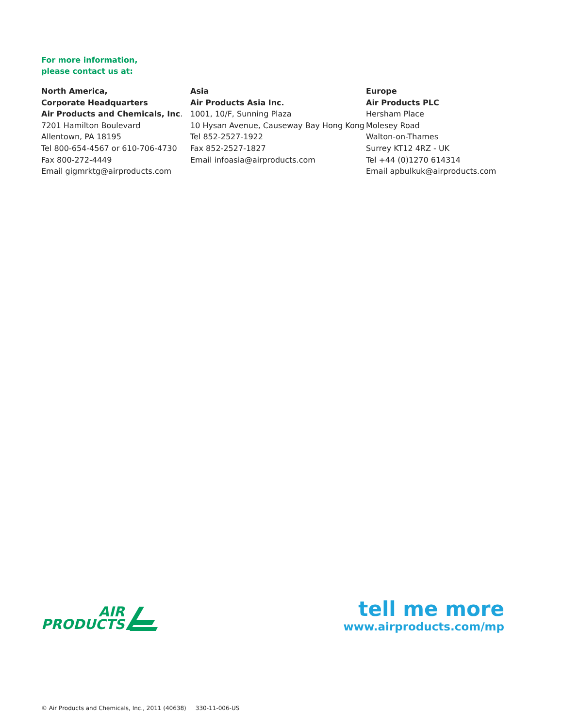For more information,
please contact us at:
North America,
Corporate Headquarters
Air Products and Chemicals, Inc.
7201 Hamilton Boulevard
Allentown, PA 18195
Tel 800-654-4567 or 610-706-4730
Fax 800-272-4449
Email gigmrktg@airproducts.com
Asia
Air Products Asia Inc.
1001, 10/F, Sunning Plaza
10 Hysan Avenue, Causeway Bay Hong Kong
Tel 852-2527-1922
Fax 852-2527-1827
Email infoasia@airproducts.com
Europe
Air Products PLC
Hersham Place
Molesey Road
Walton-on-Thames
Surrey KT12 4RZ - UK
Tel +44 (0)1270 614314
Email apbulkuk@airproducts.com
AIR
PRODUCTS
tell me more
www.airproducts.com/mp
© Air Products and Chemicals, Inc., 2011 (40638) 330-11-006-US